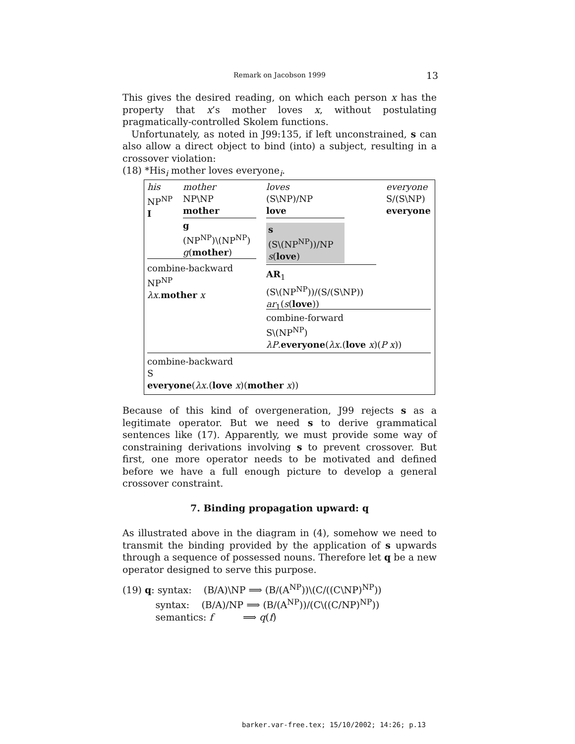Remark on Jacobson 1999 13
This gives the desired reading, on which each person x has the property that x’s mother loves x, without postulating pragmatically-controlled Skolem functions.
Unfortunately, as noted in J99:135, if left unconstrained, s can also allow a direct object to bind (into) a subject, resulting in a crossover violation:
(18) *His<sub>i</sub> mother loves everyone<sub>i</sub>.
his
NP<sup>NP</sup>
I
mother
NP\NP
mother
loves
(S\NP)/NP
love
everyone
S/(S\NP)
everyone
g
(NP<sup>NP</sup>)\(NP<sup>NP</sup>)
g(mother)
s
(S\(NP<sup>NP</sup>))/NP
s(love)
combine-backward
NP<sup>NP</sup>
λx.mother x
AR<sub>1</sub>
(S\(NP<sup>NP</sup>))/(S/(S\NP))
ar<sub>1</sub>(s(love))
combine-forward
S\(NP<sup>NP</sup>)
λP.everyone(λx.(love x)(P x))
combine-backward
S
everyone(λx.(love x)(mother x))
Because of this kind of overgeneration, J99 rejects s as a legitimate operator. But we need s to derive grammatical sentences like (17). Apparently, we must provide some way of constraining derivations involving s to prevent crossover. But first, one more operator needs to be motivated and defined before we have a full enough picture to develop a general crossover constraint.
7. Binding propagation upward: q
As illustrated above in the diagram in (4), somehow we need to transmit the binding provided by the application of s upwards through a sequence of possessed nouns. Therefore let q be a new operator designed to serve this purpose.
(19) q: syntax: (B/A)\NP ⟹ (B/(A<sup>NP</sup>))\(C/((C\NP)<sup>NP</sup>))
syntax: (B/A)/NP ⟹ (B/(A<sup>NP</sup>))/(C\((C/NP)<sup>NP</sup>))
semantics: f ⟹ q(f)
barker.var-free.tex; 15/10/2002; 14:26; p.13